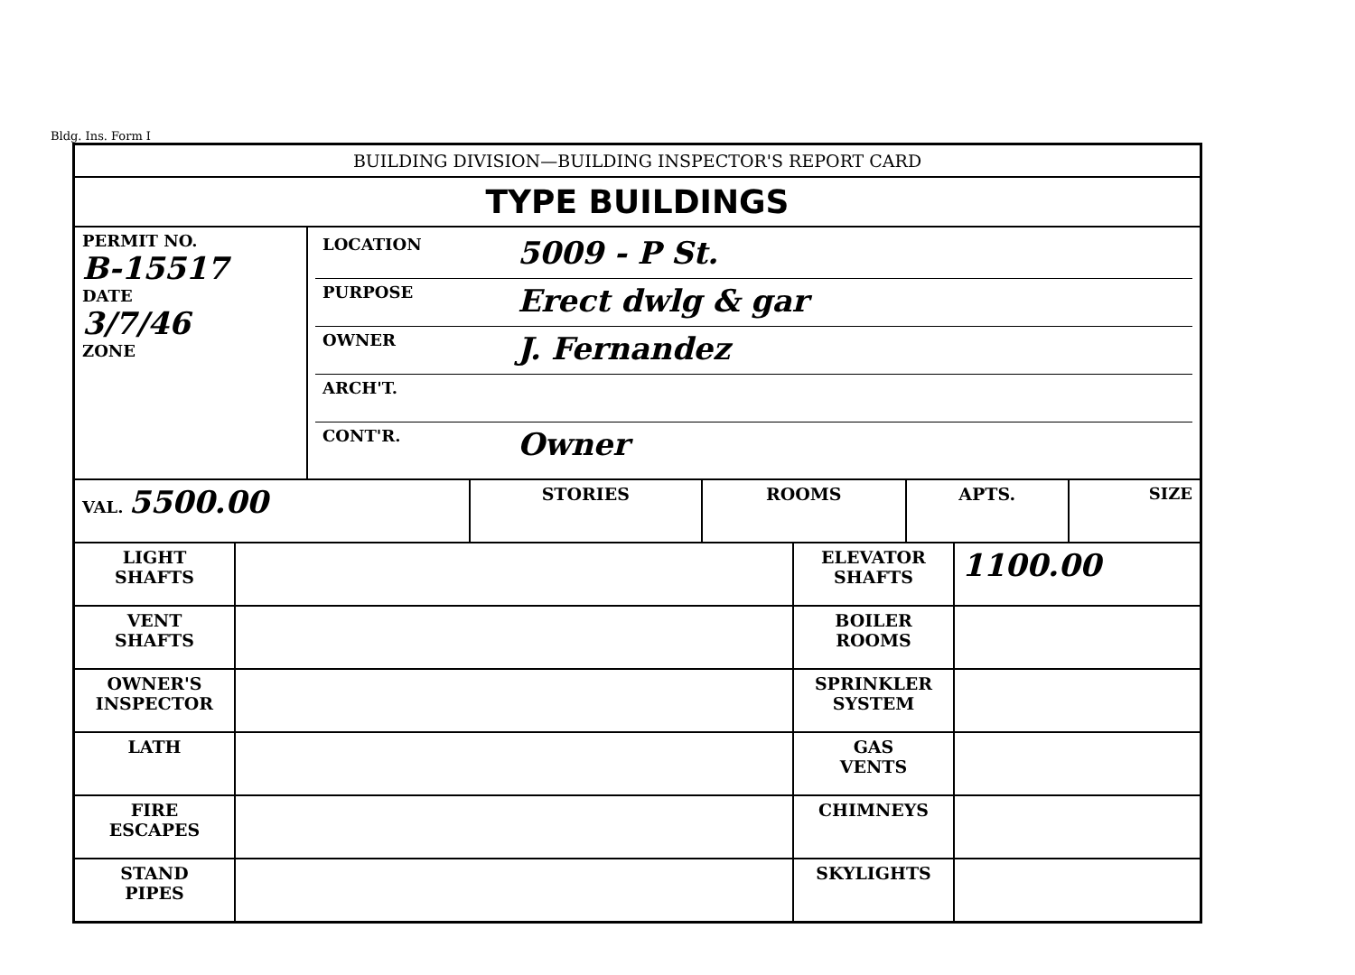Bldg. Ins. Form I
BUILDING DIVISION—BUILDING INSPECTOR'S REPORT CARD
TYPE BUILDINGS
| PERMIT NO. B-15517 DATE 3/7/46 ZONE | / LOCATION / 5009 - P St. / / PURPOSE / Erect dwlg & gar / / OWNER / J. Fernandez / / ARCH'T. / / / CONT'R. / Owner / |
| VAL. 5500.00 | STORIES | ROOMS | APTS. | SIZE |
| LIGHT SHAFTS | | ELEVATOR SHAFTS | 1100.00 |
| VENT SHAFTS | | BOILER ROOMS | |
| OWNER'S INSPECTOR | | SPRINKLER SYSTEM | |
| LATH | | GAS VENTS | |
| FIRE ESCAPES | | CHIMNEYS | |
| STAND PIPES | | SKYLIGHTS | |